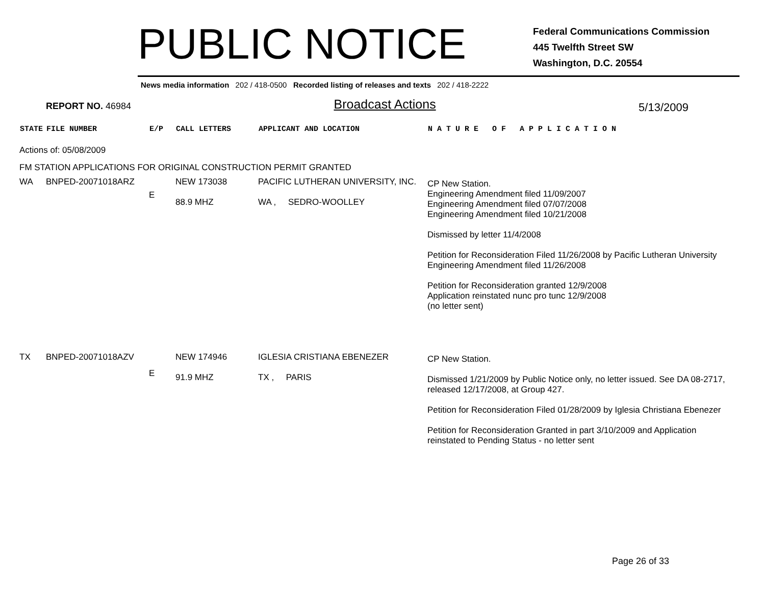PUBLIC NOTICE
Federal Communications Commission
445 Twelfth Street SW
Washington, D.C. 20554
News media information 202 / 418-0500 Recorded listing of releases and texts 202 / 418-2222
REPORT NO. 46984 Broadcast Actions 5/13/2009
| STATE | FILE NUMBER | E/P | CALL LETTERS | APPLICANT AND LOCATION | N A T U R E O F A P P L I C A T I O N |
| --- | --- | --- | --- | --- | --- |
| Actions of: 05/08/2009 | | | | | |
| FM STATION APPLICATIONS FOR ORIGINAL CONSTRUCTION PERMIT GRANTED | | | | | |
| WA | BNPED-20071018ARZ | E | NEW 173038 88.9 MHZ | PACIFIC LUTHERAN UNIVERSITY, INC. WA , SEDRO-WOOLLEY | CP New Station. Engineering Amendment filed 11/09/2007 Engineering Amendment filed 07/07/2008 Engineering Amendment filed 10/21/2008 Dismissed by letter 11/4/2008 Petition for Reconsideration Filed 11/26/2008 by Pacific Lutheran University Engineering Amendment filed 11/26/2008 Petition for Reconsideration granted 12/9/2008 Application reinstated nunc pro tunc 12/9/2008 (no letter sent) |
| TX | BNPED-20071018AZV | E | NEW 174946 91.9 MHZ | IGLESIA CRISTIANA EBENEZER TX , PARIS | CP New Station. Dismissed 1/21/2009 by Public Notice only, no letter issued. See DA 08-2717, released 12/17/2008, at Group 427. Petition for Reconsideration Filed 01/28/2009 by Iglesia Christiana Ebenezer Petition for Reconsideration Granted in part 3/10/2009 and Application reinstated to Pending Status - no letter sent |
Page 26 of 33